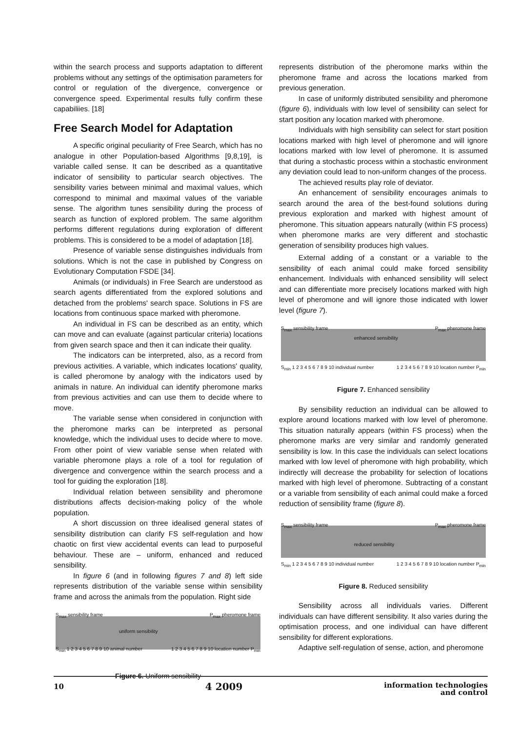within the search process and supports adaptation to different problems without any settings of the optimisation parameters for control or regulation of the divergence, convergence or convergence speed. Experimental results fully confirm these capabiliies. [18]
Free Search Model for Adaptation
A specific original peculiarity of Free Search, which has no analogue in other Population-based Algorithms [9,8,19], is variable called sense. It can be described as a quantitative indicator of sensibility to particular search objectives. The sensibility varies between minimal and maximal values, which correspond to minimal and maximal values of the variable sense. The algorithm tunes sensibility during the process of search as function of explored problem. The same algorithm performs different regulations during exploration of different problems. This is considered to be a model of adaptation [18].
Presence of variable sense distinguishes individuals from solutions. Which is not the case in published by Congress on Evolutionary Computation FSDE [34].
Animals (or individuals) in Free Search are understood as search agents differentiated from the explored solutions and detached from the problems' search space. Solutions in FS are locations from continuous space marked with pheromone.
An individual in FS can be described as an entity, which can move and can evaluate (against particular criteria) locations from given search space and then it can indicate their quality.
The indicators can be interpreted, also, as a record from previous activities. A variable, which indicates locations' quality, is called pheromone by analogy with the indicators used by animals in nature. An individual can identify pheromone marks from previous activities and can use them to decide where to move.
The variable sense when considered in conjunction with the pheromone marks can be interpreted as personal knowledge, which the individual uses to decide where to move. From other point of view variable sense when related with variable pheromone plays a role of a tool for regulation of divergence and convergence within the search process and a tool for guiding the exploration [18].
Individual relation between sensibility and pheromone distributions affects decision-making policy of the whole population.
A short discussion on three idealised general states of sensibility distribution can clarify FS self-regulation and how chaotic on first view accidental events can lead to purposeful behaviour. These are – uniform, enhanced and reduced sensibility.
In figure 6 (and in following figures 7 and 8) left side represents distribution of the variable sense within sensibility frame and across the animals from the population. Right side
S<sub>max</sub> sensibility frame
uniform sensibility
P<sub>max</sub> pheromone frame
S<sub>min</sub> 1 2 3 4 5 6 7 8 9 10 animal number 1 2 3 4 5 6 7 8 9 10 location number P<sub>min</sub>
Figure 6. Uniform sensibility
represents distribution of the pheromone marks within the pheromone frame and across the locations marked from previous generation.
In case of uniformly distributed sensibility and pheromone (figure 6), individuals with low level of sensibility can select for start position any location marked with pheromone.
Individuals with high sensibility can select for start position locations marked with high level of pheromone and will ignore locations marked with low level of pheromone. It is assumed that during a stochastic process within a stochastic environment any deviation could lead to non-uniform changes of the process.
The achieved results play role of deviator.
An enhancement of sensibility encourages animals to search around the area of the best-found solutions during previous exploration and marked with highest amount of pheromone. This situation appears naturally (within FS process) when pheromone marks are very different and stochastic generation of sensibility produces high values.
External adding of a constant or a variable to the sensibility of each animal could make forced sensibility enhancement. Individuals with enhanced sensibility will select and can differentiate more precisely locations marked with high level of pheromone and will ignore those indicated with lower level (figure 7).
S<sub>max</sub> sensibility frame
enhanced sensibility
P<sub>max</sub> pheromone frame
S<sub>min</sub> 1 2 3 4 5 6 7 8 9 10 individual number 1 2 3 4 5 6 7 8 9 10 location number P<sub>min</sub>
Figure 7. Enhanced sensibility
By sensibility reduction an individual can be allowed to explore around locations marked with low level of pheromone. This situation naturally appears (within FS process) when the pheromone marks are very similar and randomly generated sensibility is low. In this case the individuals can select locations marked with low level of pheromone with high probability, which indirectly will decrease the probability for selection of locations marked with high level of pheromone. Subtracting of a constant or a variable from sensibility of each animal could make a forced reduction of sensibility frame (figure 8).
S<sub>max</sub> sensibility frame
reduced sensibility
P<sub>max</sub> pheromone frame
S<sub>min</sub> 1 2 3 4 5 6 7 8 9 10 individual number 1 2 3 4 5 6 7 8 9 10 location number P<sub>min</sub>
Figure 8. Reduced sensibility
Sensibility across all individuals varies. Different individuals can have different sensibility. It also varies during the optimisation process, and one individual can have different sensibility for different explorations.
Adaptive self-regulation of sense, action, and pheromone
10 4 2009 information technologies
and control